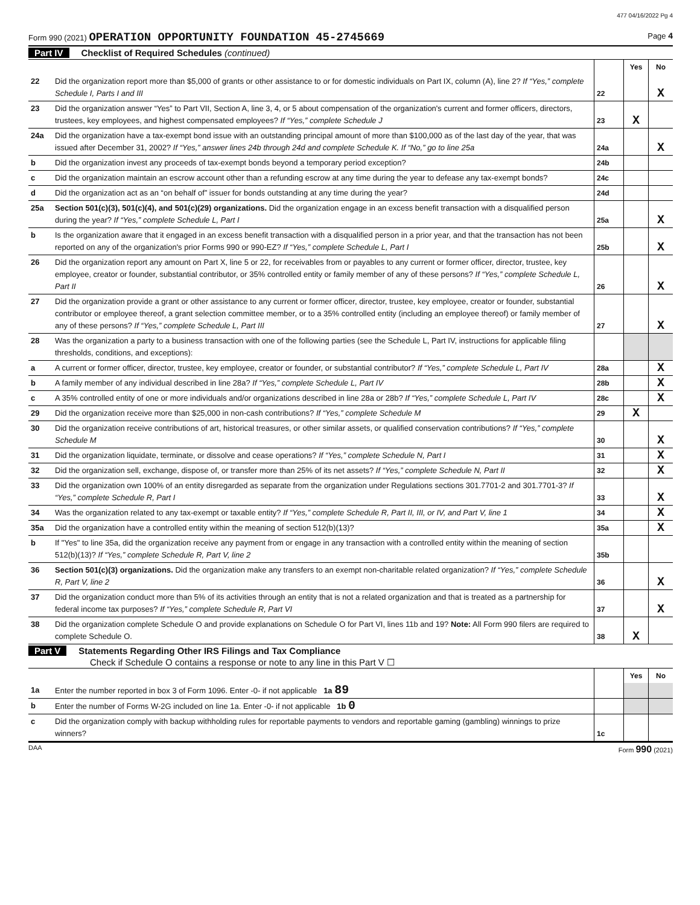477 04/16/2022 Pg 4
Form 990 (2021) OPERATION OPPORTUNITY FOUNDATION 45-2745669 Page 4
Part IV Checklist of Required Schedules (continued)
| | | | Yes | No |
| 22 | Did the organization report more than $5,000 of grants or other assistance to or for domestic individuals on Part IX, column (A), line 2? If “Yes,” complete Schedule I, Parts I and III | 22 | | X |
| 23 | Did the organization answer “Yes” to Part VII, Section A, line 3, 4, or 5 about compensation of the organization's current and former officers, directors, trustees, key employees, and highest compensated employees? If “Yes,” complete Schedule J | 23 | X | |
| 24a | Did the organization have a tax-exempt bond issue with an outstanding principal amount of more than $100,000 as of the last day of the year, that was issued after December 31, 2002? If “Yes,” answer lines 24b through 24d and complete Schedule K. If “No,” go to line 25a | 24a | | X |
| b | Did the organization invest any proceeds of tax-exempt bonds beyond a temporary period exception? | 24b | | |
| c | Did the organization maintain an escrow account other than a refunding escrow at any time during the year to defease any tax-exempt bonds? | 24c | | |
| d | Did the organization act as an “on behalf of” issuer for bonds outstanding at any time during the year? | 24d | | |
| 25a | Section 501(c)(3), 501(c)(4), and 501(c)(29) organizations. Did the organization engage in an excess benefit transaction with a disqualified person during the year? If “Yes,” complete Schedule L, Part I | 25a | | X |
| b | Is the organization aware that it engaged in an excess benefit transaction with a disqualified person in a prior year, and that the transaction has not been reported on any of the organization's prior Forms 990 or 990-EZ? If “Yes,” complete Schedule L, Part I | 25b | | X |
| 26 | Did the organization report any amount on Part X, line 5 or 22, for receivables from or payables to any current or former officer, director, trustee, key employee, creator or founder, substantial contributor, or 35% controlled entity or family member of any of these persons? If “Yes,” complete Schedule L, Part II | 26 | | X |
| 27 | Did the organization provide a grant or other assistance to any current or former officer, director, trustee, key employee, creator or founder, substantial contributor or employee thereof, a grant selection committee member, or to a 35% controlled entity (including an employee thereof) or family member of any of these persons? If “Yes,” complete Schedule L, Part III | 27 | | X |
| 28 | Was the organization a party to a business transaction with one of the following parties (see the Schedule L, Part IV, instructions for applicable filing thresholds, conditions, and exceptions): | | | |
| a | A current or former officer, director, trustee, key employee, creator or founder, or substantial contributor? If “Yes,” complete Schedule L, Part IV | 28a | | X |
| b | A family member of any individual described in line 28a? If “Yes,” complete Schedule L, Part IV | 28b | | X |
| c | A 35% controlled entity of one or more individuals and/or organizations described in line 28a or 28b? If “Yes,” complete Schedule L, Part IV | 28c | | X |
| 29 | Did the organization receive more than $25,000 in non-cash contributions? If “Yes,” complete Schedule M | 29 | X | |
| 30 | Did the organization receive contributions of art, historical treasures, or other similar assets, or qualified conservation contributions? If “Yes,” complete Schedule M | 30 | | X |
| 31 | Did the organization liquidate, terminate, or dissolve and cease operations? If “Yes,” complete Schedule N, Part I | 31 | | X |
| 32 | Did the organization sell, exchange, dispose of, or transfer more than 25% of its net assets? If “Yes,” complete Schedule N, Part II | 32 | | X |
| 33 | Did the organization own 100% of an entity disregarded as separate from the organization under Regulations sections 301.7701-2 and 301.7701-3? If “Yes,” complete Schedule R, Part I | 33 | | X |
| 34 | Was the organization related to any tax-exempt or taxable entity? If “Yes,” complete Schedule R, Part II, III, or IV, and Part V, line 1 | 34 | | X |
| 35a | Did the organization have a controlled entity within the meaning of section 512(b)(13)? | 35a | | X |
| b | If "Yes" to line 35a, did the organization receive any payment from or engage in any transaction with a controlled entity within the meaning of section 512(b)(13)? If “Yes,” complete Schedule R, Part V, line 2 | 35b | | |
| 36 | Section 501(c)(3) organizations. Did the organization make any transfers to an exempt non-charitable related organization? If “Yes,” complete Schedule R, Part V, line 2 | 36 | | X |
| 37 | Did the organization conduct more than 5% of its activities through an entity that is not a related organization and that is treated as a partnership for federal income tax purposes? If “Yes,” complete Schedule R, Part VI | 37 | | X |
| 38 | Did the organization complete Schedule O and provide explanations on Schedule O for Part VI, lines 11b and 19? Note: All Form 990 filers are required to complete Schedule O. | 38 | X | |
Part V Statements Regarding Other IRS Filings and Tax Compliance
Check if Schedule O contains a response or note to any line in this Part V ☐
| | | | Yes | No |
| 1a | Enter the number reported in box 3 of Form 1096. Enter -0- if not applicable 1a 89 | | | |
| b | Enter the number of Forms W-2G included on line 1a. Enter -0- if not applicable 1b 0 | | | |
| c | Did the organization comply with backup withholding rules for reportable payments to vendors and reportable gaming (gambling) winnings to prize winners? | 1c | | |
DAA Form 990 (2021)